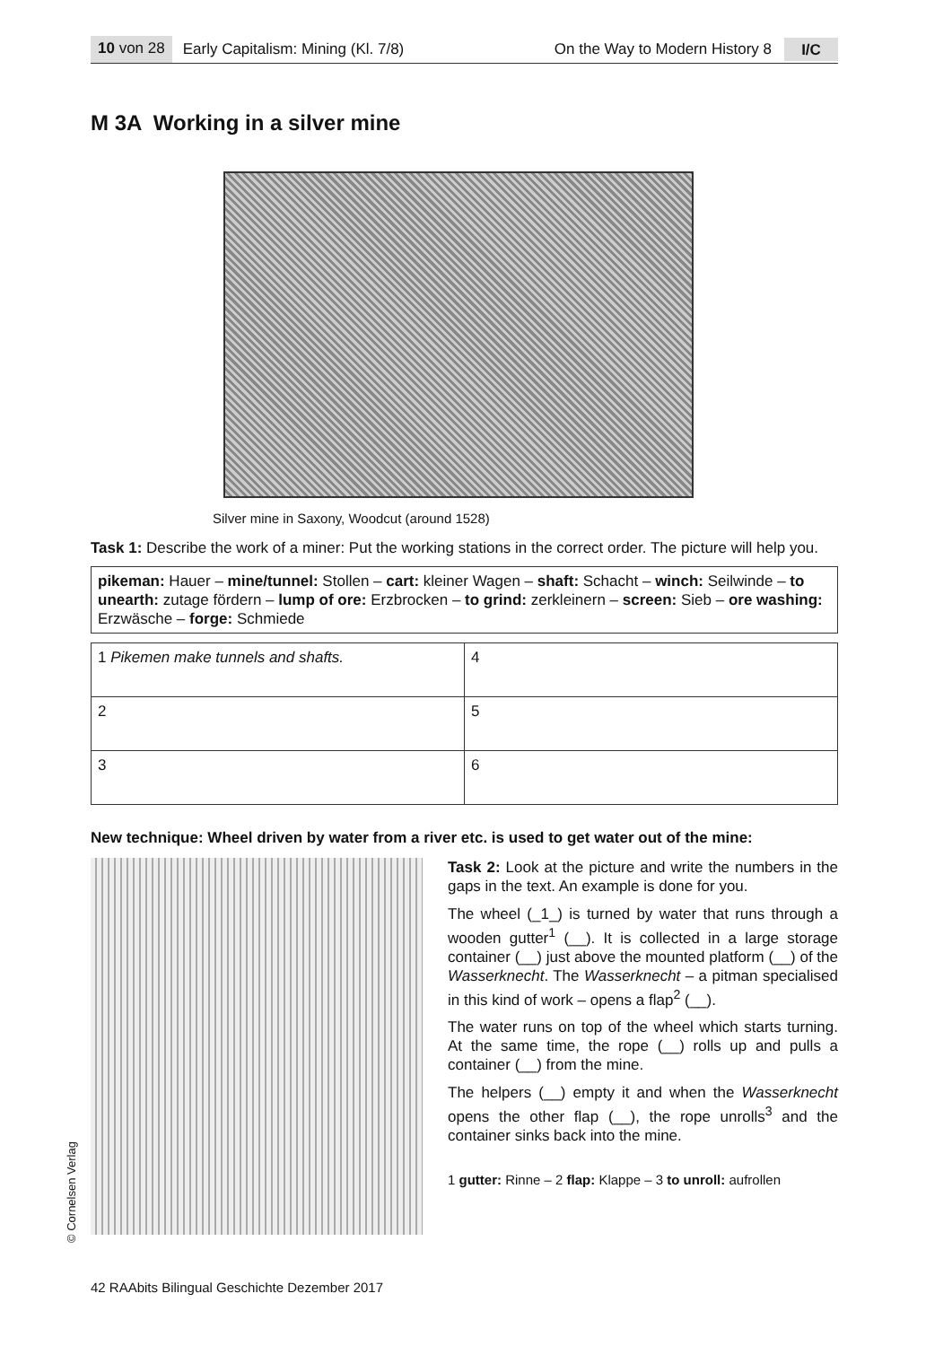10 von 28 Early Capitalism: Mining (Kl. 7/8) On the Way to Modern History 8 I/C
M 3A Working in a silver mine
Silver mine in Saxony, Woodcut (around 1528)
Task 1: Describe the work of a miner: Put the working stations in the correct order. The picture will help you.
pikeman: Hauer – mine/tunnel: Stollen – cart: kleiner Wagen – shaft: Schacht – winch: Seilwinde – to unearth: zutage fördern – lump of ore: Erzbrocken – to grind: zerkleinern – screen: Sieb – ore washing: Erzwäsche – forge: Schmiede
| 1 Pikemen make tunnels and shafts. | 4 |
| 2 | 5 |
| 3 | 6 |
New technique: Wheel driven by water from a river etc. is used to get water out of the mine:
Task 2: Look at the picture and write the numbers in the gaps in the text. An example is done for you.
The wheel (_1_) is turned by water that runs through a wooden gutter<sup>1</sup> (__). It is collected in a large storage container (__) just above the mounted platform (__) of the Wasserknecht. The Wasserknecht – a pitman specialised in this kind of work – opens a flap<sup>2</sup> (__).
The water runs on top of the wheel which starts turning. At the same time, the rope (__) rolls up and pulls a container (__) from the mine.
The helpers (__) empty it and when the Wasserknecht opens the other flap (__), the rope unrolls<sup>3</sup> and the container sinks back into the mine.
1 gutter: Rinne – 2 flap: Klappe – 3 to unroll: aufrollen
42 RAAbits Bilingual Geschichte Dezember 2017
© Cornelsen Verlag